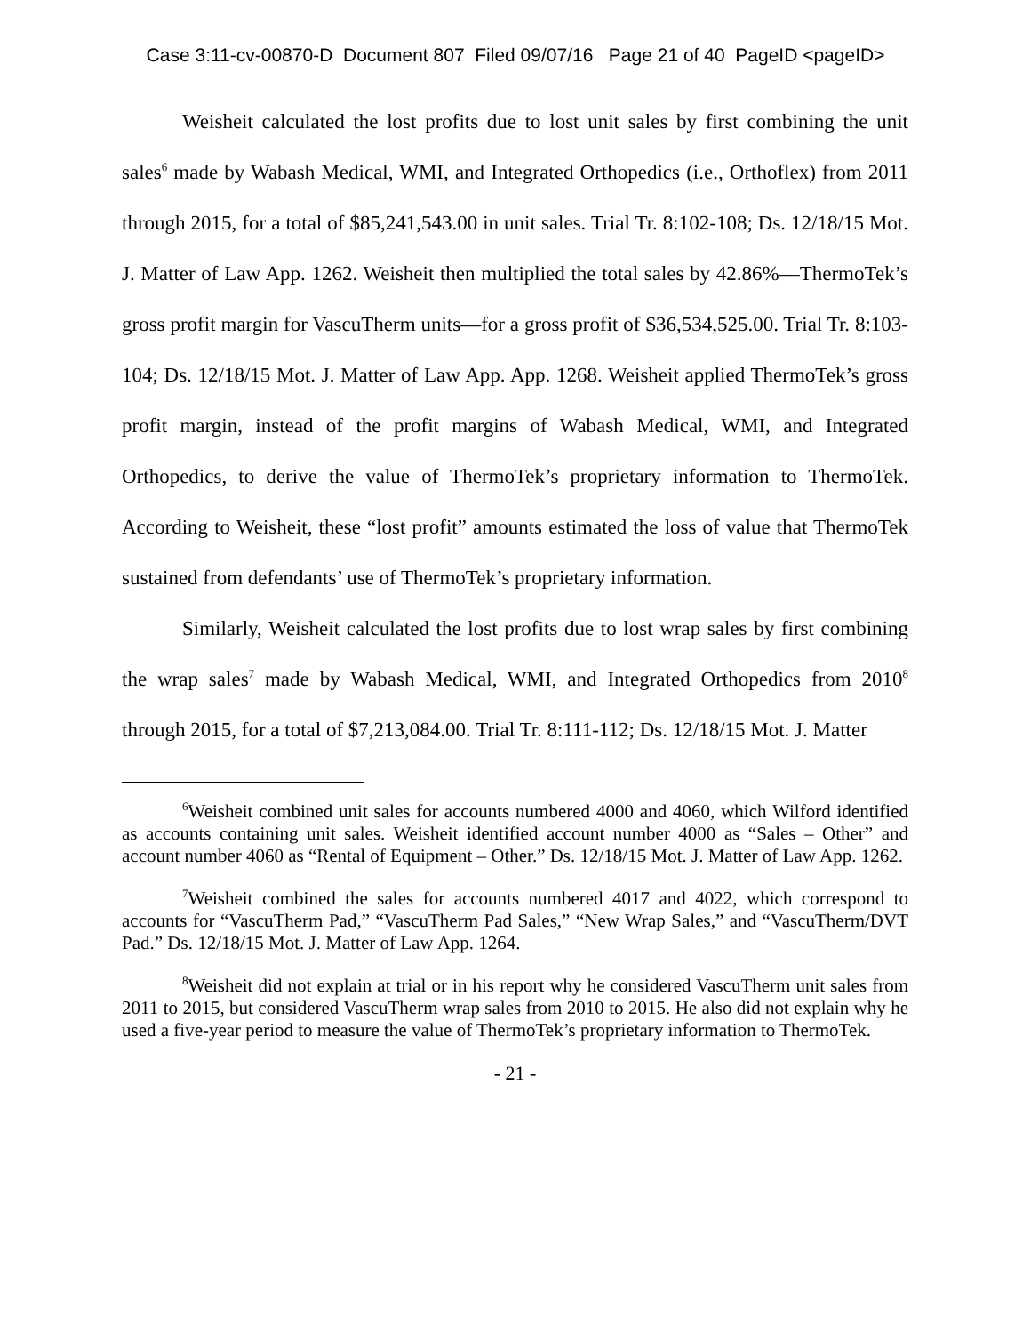Case 3:11-cv-00870-D Document 807 Filed 09/07/16 Page 21 of 40 PageID <pageID>
Weisheit calculated the lost profits due to lost unit sales by first combining the unit sales<sup>6</sup> made by Wabash Medical, WMI, and Integrated Orthopedics (i.e., Orthoflex) from 2011 through 2015, for a total of $85,241,543.00 in unit sales. Trial Tr. 8:102-108; Ds. 12/18/15 Mot. J. Matter of Law App. 1262. Weisheit then multiplied the total sales by 42.86%—ThermoTek’s gross profit margin for VascuTherm units—for a gross profit of $36,534,525.00. Trial Tr. 8:103-104; Ds. 12/18/15 Mot. J. Matter of Law App. App. 1268. Weisheit applied ThermoTek’s gross profit margin, instead of the profit margins of Wabash Medical, WMI, and Integrated Orthopedics, to derive the value of ThermoTek’s proprietary information to ThermoTek. According to Weisheit, these “lost profit” amounts estimated the loss of value that ThermoTek sustained from defendants’ use of ThermoTek’s proprietary information.
Similarly, Weisheit calculated the lost profits due to lost wrap sales by first combining the wrap sales<sup>7</sup> made by Wabash Medical, WMI, and Integrated Orthopedics from 2010<sup>8</sup> through 2015, for a total of $7,213,084.00. Trial Tr. 8:111-112; Ds. 12/18/15 Mot. J. Matter
<sup>6</sup> Weisheit combined unit sales for accounts numbered 4000 and 4060, which Wilford identified as accounts containing unit sales. Weisheit identified account number 4000 as “Sales – Other” and account number 4060 as “Rental of Equipment – Other.” Ds. 12/18/15 Mot. J. Matter of Law App. 1262.
<sup>7</sup> Weisheit combined the sales for accounts numbered 4017 and 4022, which correspond to accounts for “VascuTherm Pad,” “VascuTherm Pad Sales,” “New Wrap Sales,” and “VascuTherm/DVT Pad.” Ds. 12/18/15 Mot. J. Matter of Law App. 1264.
<sup>8</sup> Weisheit did not explain at trial or in his report why he considered VascuTherm unit sales from 2011 to 2015, but considered VascuTherm wrap sales from 2010 to 2015. He also did not explain why he used a five-year period to measure the value of ThermoTek’s proprietary information to ThermoTek.
- 21 -